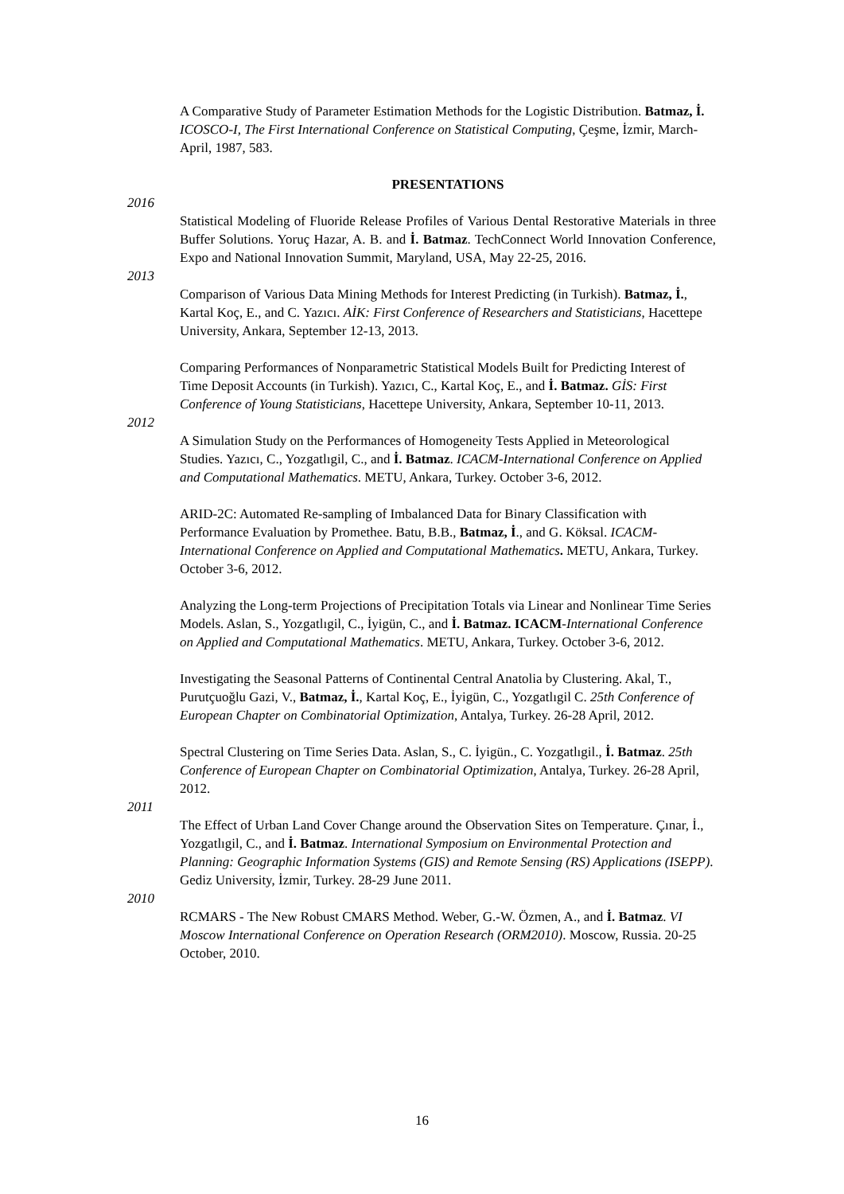A Comparative Study of Parameter Estimation Methods for the Logistic Distribution. Batmaz, İ. ICOSCO-I, The First International Conference on Statistical Computing, Çeşme, İzmir, March-April, 1987, 583.
PRESENTATIONS
2016
Statistical Modeling of Fluoride Release Profiles of Various Dental Restorative Materials in three Buffer Solutions. Yoruç Hazar, A. B. and İ. Batmaz. TechConnect World Innovation Conference, Expo and National Innovation Summit, Maryland, USA, May 22-25, 2016.
2013
Comparison of Various Data Mining Methods for Interest Predicting (in Turkish). Batmaz, İ., Kartal Koç, E., and C. Yazıcı. AİK: First Conference of Researchers and Statisticians, Hacettepe University, Ankara, September 12-13, 2013.
Comparing Performances of Nonparametric Statistical Models Built for Predicting Interest of Time Deposit Accounts (in Turkish). Yazıcı, C., Kartal Koç, E., and İ. Batmaz. GİS: First Conference of Young Statisticians, Hacettepe University, Ankara, September 10-11, 2013.
2012
A Simulation Study on the Performances of Homogeneity Tests Applied in Meteorological Studies. Yazıcı, C., Yozgatlıgil, C., and İ. Batmaz. ICACM-International Conference on Applied and Computational Mathematics. METU, Ankara, Turkey. October 3-6, 2012.
ARID-2C: Automated Re-sampling of Imbalanced Data for Binary Classification with Performance Evaluation by Promethee. Batu, B.B., Batmaz, İ., and G. Köksal. ICACM-International Conference on Applied and Computational Mathematics. METU, Ankara, Turkey. October 3-6, 2012.
Analyzing the Long-term Projections of Precipitation Totals via Linear and Nonlinear Time Series Models. Aslan, S., Yozgatlıgil, C., İyigün, C., and İ. Batmaz. ICACM-International Conference on Applied and Computational Mathematics. METU, Ankara, Turkey. October 3-6, 2012.
Investigating the Seasonal Patterns of Continental Central Anatolia by Clustering. Akal, T., Purutçuoğlu Gazi, V., Batmaz, İ., Kartal Koç, E., İyigün, C., Yozgatlıgil C. 25th Conference of European Chapter on Combinatorial Optimization, Antalya, Turkey. 26-28 April, 2012.
Spectral Clustering on Time Series Data. Aslan, S., C. İyigün., C. Yozgatlıgil., İ. Batmaz. 25th Conference of European Chapter on Combinatorial Optimization, Antalya, Turkey. 26-28 April, 2012.
2011
The Effect of Urban Land Cover Change around the Observation Sites on Temperature. Çınar, İ., Yozgatlıgil, C., and İ. Batmaz. International Symposium on Environmental Protection and Planning: Geographic Information Systems (GIS) and Remote Sensing (RS) Applications (ISEPP). Gediz University, İzmir, Turkey. 28-29 June 2011.
2010
RCMARS - The New Robust CMARS Method. Weber, G.-W. Özmen, A., and İ. Batmaz. VI Moscow International Conference on Operation Research (ORM2010). Moscow, Russia. 20-25 October, 2010.
16